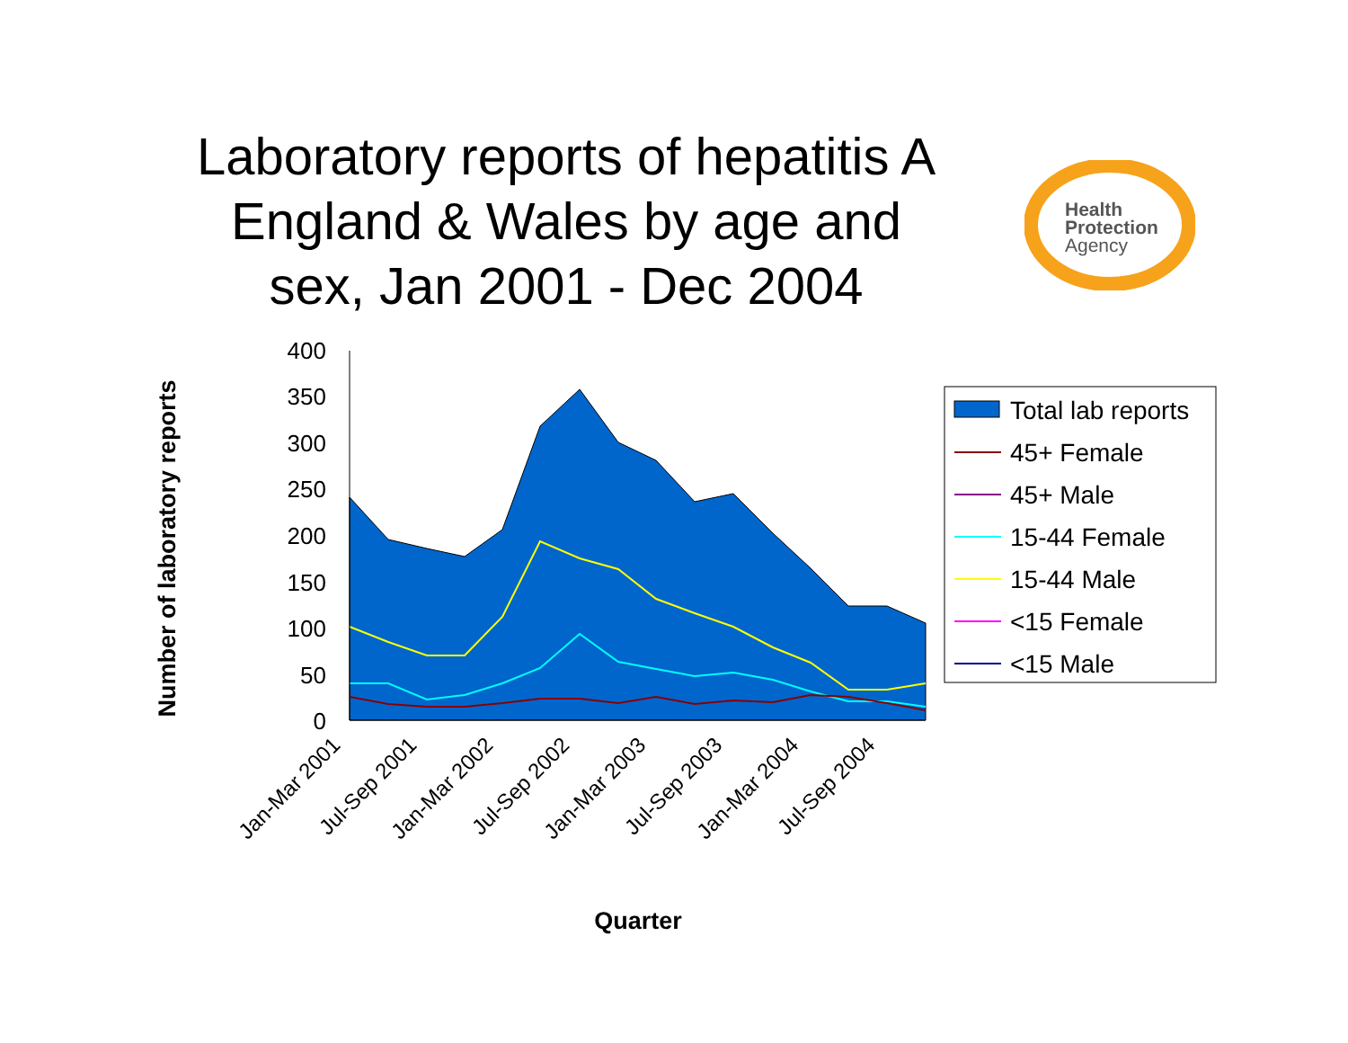Laboratory reports of hepatitis A England & Wales by age and sex, Jan 2001 - Dec 2004
Health
Protection
Agency
400
350
300
250
200
150
100
50
0
Jan-Mar 2001
Jul-Sep 2001
Jan-Mar 2002
Jul-Sep 2002
Jan-Mar 2003
Jul-Sep 2003
Jan-Mar 2004
Jul-Sep 2004
Quarter
Number of laboratory reports
Total lab reports
45+ Female
45+ Male
15-44 Female
15-44 Male
<15 Female
<15 Male